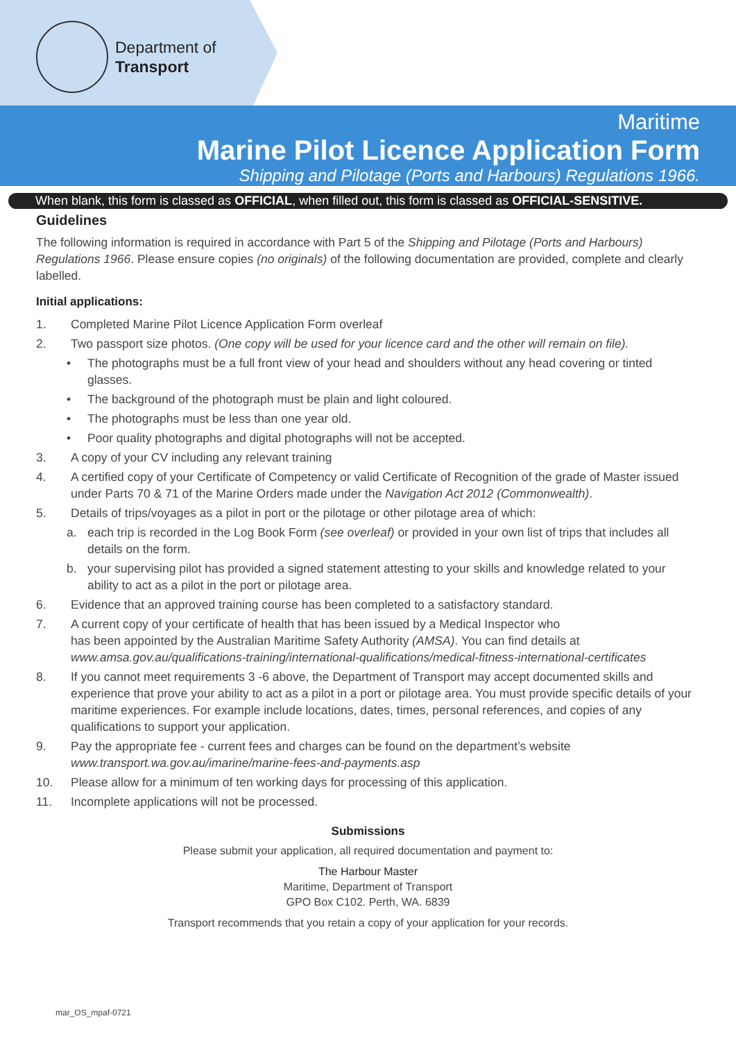Department of
Transport
Maritime
Marine Pilot Licence Application Form
Shipping and Pilotage (Ports and Harbours) Regulations 1966.
When blank, this form is classed as OFFICIAL, when filled out, this form is classed as OFFICIAL-SENSITIVE.
Guidelines
The following information is required in accordance with Part 5 of the Shipping and Pilotage (Ports and Harbours) Regulations 1966. Please ensure copies (no originals) of the following documentation are provided, complete and clearly labelled.
Initial applications:
1. Completed Marine Pilot Licence Application Form overleaf
2. Two passport size photos. (One copy will be used for your licence card and the other will remain on file).
• The photographs must be a full front view of your head and shoulders without any head covering or tinted glasses.
• The background of the photograph must be plain and light coloured.
• The photographs must be less than one year old.
• Poor quality photographs and digital photographs will not be accepted.
3. A copy of your CV including any relevant training
4. A certified copy of your Certificate of Competency or valid Certificate of Recognition of the grade of Master issued under Parts 70 & 71 of the Marine Orders made under the Navigation Act 2012 (Commonwealth).
5. Details of trips/voyages as a pilot in port or the pilotage or other pilotage area of which:
a. each trip is recorded in the Log Book Form (see overleaf) or provided in your own list of trips that includes all details on the form.
b. your supervising pilot has provided a signed statement attesting to your skills and knowledge related to your ability to act as a pilot in the port or pilotage area.
6. Evidence that an approved training course has been completed to a satisfactory standard.
7. A current copy of your certificate of health that has been issued by a Medical Inspector who
has been appointed by the Australian Maritime Safety Authority (AMSA). You can find details at
www.amsa.gov.au/qualifications-training/international-qualifications/medical-fitness-international-certificates
8. If you cannot meet requirements 3 -6 above, the Department of Transport may accept documented skills and experience that prove your ability to act as a pilot in a port or pilotage area. You must provide specific details of your maritime experiences. For example include locations, dates, times, personal references, and copies of any qualifications to support your application.
9. Pay the appropriate fee - current fees and charges can be found on the department’s website
www.transport.wa.gov.au/imarine/marine-fees-and-payments.asp
10. Please allow for a minimum of ten working days for processing of this application.
11. Incomplete applications will not be processed.
Submissions
Please submit your application, all required documentation and payment to:
The Harbour Master
Maritime, Department of Transport
GPO Box C102. Perth, WA. 6839
Transport recommends that you retain a copy of your application for your records.
mar_OS_mpaf-0721